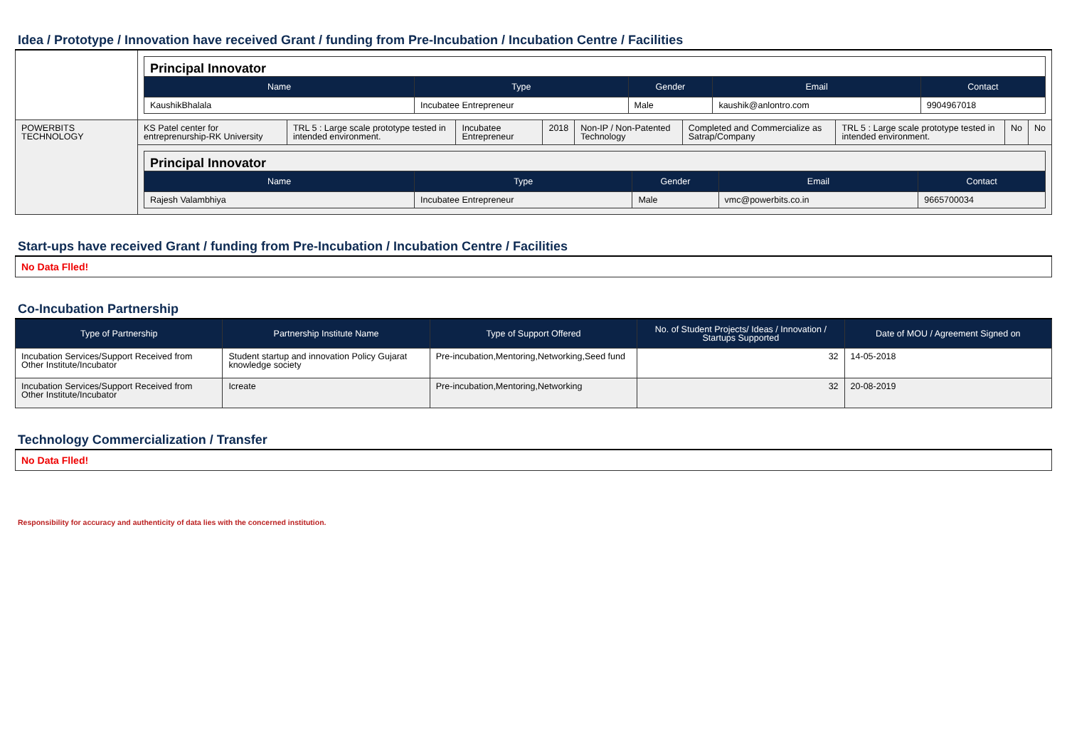Idea / Prototype / Innovation have received Grant / funding from Pre-Incubation / Incubation Centre / Facilities
| | / Principal Innovator / / / / / / Name / Type / Gender / Email / Contact / / KaushikBhalala / Incubatee Entrepreneur / Male / kaushik@anlontro.com / 9904967018 / | | | | | | | | |
| POWERBITS TECHNOLOGY | KS Patel center for entreprenurship-RK University | TRL 5 : Large scale prototype tested in intended environment. | Incubatee Entrepreneur | 2018 | Non-IP / Non-Patented Technology | Completed and Commercialize as Satrap/Company | TRL 5 : Large scale prototype tested in intended environment. | No | No |
| | / Principal Innovator / / / / / / Name / Type / Gender / Email / Contact / / Rajesh Valambhiya / Incubatee Entrepreneur / Male / vmc@powerbits.co.in / 9665700034 / | | | | | | | | |
Start-ups have received Grant / funding from Pre-Incubation / Incubation Centre / Facilities
| No Data Flled! |
Co-Incubation Partnership
| Type of Partnership | Partnership Institute Name | Type of Support Offered | No. of Student Projects/ Ideas / Innovation / Startups Supported | Date of MOU / Agreement Signed on |
| --- | --- | --- | --- | --- |
| Incubation Services/Support Received from Other Institute/Incubator | Student startup and innovation Policy Gujarat knowledge society | Pre-incubation,Mentoring,Networking,Seed fund | 32 | 14-05-2018 |
| Incubation Services/Support Received from Other Institute/Incubator | Icreate | Pre-incubation,Mentoring,Networking | 32 | 20-08-2019 |
Technology Commercialization / Transfer
| No Data Flled! |
Responsibility for accuracy and authenticity of data lies with the concerned institution.